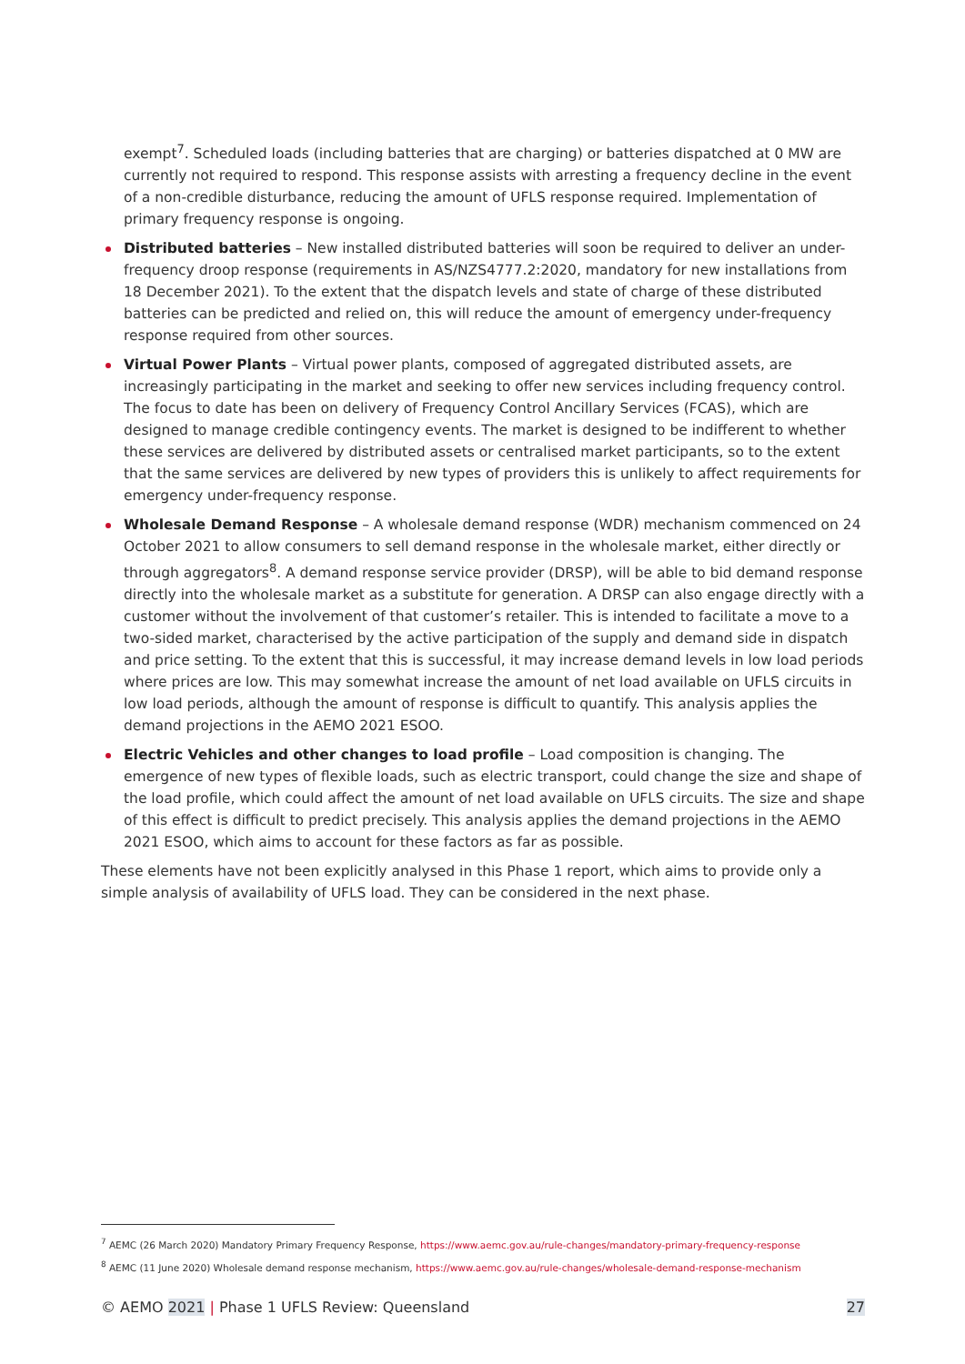exempt<sup>7</sup>. Scheduled loads (including batteries that are charging) or batteries dispatched at 0 MW are currently not required to respond. This response assists with arresting a frequency decline in the event of a non-credible disturbance, reducing the amount of UFLS response required. Implementation of primary frequency response is ongoing.
Distributed batteries – New installed distributed batteries will soon be required to deliver an under-frequency droop response (requirements in AS/NZS4777.2:2020, mandatory for new installations from 18 December 2021). To the extent that the dispatch levels and state of charge of these distributed batteries can be predicted and relied on, this will reduce the amount of emergency under-frequency response required from other sources.
Virtual Power Plants – Virtual power plants, composed of aggregated distributed assets, are increasingly participating in the market and seeking to offer new services including frequency control. The focus to date has been on delivery of Frequency Control Ancillary Services (FCAS), which are designed to manage credible contingency events. The market is designed to be indifferent to whether these services are delivered by distributed assets or centralised market participants, so to the extent that the same services are delivered by new types of providers this is unlikely to affect requirements for emergency under-frequency response.
Wholesale Demand Response – A wholesale demand response (WDR) mechanism commenced on 24 October 2021 to allow consumers to sell demand response in the wholesale market, either directly or through aggregators<sup>8</sup>. A demand response service provider (DRSP), will be able to bid demand response directly into the wholesale market as a substitute for generation. A DRSP can also engage directly with a customer without the involvement of that customer’s retailer. This is intended to facilitate a move to a two-sided market, characterised by the active participation of the supply and demand side in dispatch and price setting. To the extent that this is successful, it may increase demand levels in low load periods where prices are low. This may somewhat increase the amount of net load available on UFLS circuits in low load periods, although the amount of response is difficult to quantify. This analysis applies the demand projections in the AEMO 2021 ESOO.
Electric Vehicles and other changes to load profile – Load composition is changing. The emergence of new types of flexible loads, such as electric transport, could change the size and shape of the load profile, which could affect the amount of net load available on UFLS circuits. The size and shape of this effect is difficult to predict precisely. This analysis applies the demand projections in the AEMO 2021 ESOO, which aims to account for these factors as far as possible.
These elements have not been explicitly analysed in this Phase 1 report, which aims to provide only a simple analysis of availability of UFLS load. They can be considered in the next phase.
<sup>7</sup> AEMC (26 March 2020) Mandatory Primary Frequency Response, https://www.aemc.gov.au/rule-changes/mandatory-primary-frequency-response
<sup>8</sup> AEMC (11 June 2020) Wholesale demand response mechanism, https://www.aemc.gov.au/rule-changes/wholesale-demand-response-mechanism
© AEMO 2021 | Phase 1 UFLS Review: Queensland 27